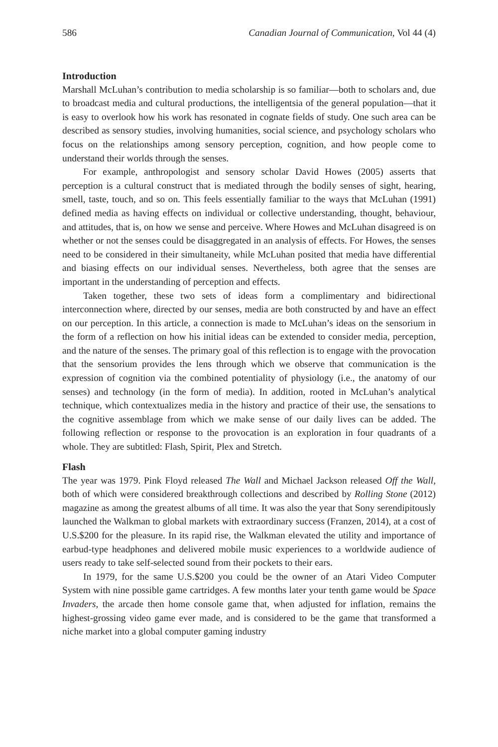586 Canadian Journal of Communication, Vol 44 (4)
Introduction
Marshall McLuhan’s contribution to media scholarship is so familiar—both to scholars and, due to broadcast media and cultural productions, the intelligentsia of the general population—that it is easy to overlook how his work has resonated in cognate fields of study. One such area can be described as sensory studies, involving humanities, social science, and psychology scholars who focus on the relationships among sensory perception, cognition, and how people come to understand their worlds through the senses.
For example, anthropologist and sensory scholar David Howes (2005) asserts that perception is a cultural construct that is mediated through the bodily senses of sight, hearing, smell, taste, touch, and so on. This feels essentially familiar to the ways that McLuhan (1991) defined media as having effects on individual or collective understanding, thought, behaviour, and attitudes, that is, on how we sense and perceive. Where Howes and McLuhan disagreed is on whether or not the senses could be disaggregated in an analysis of effects. For Howes, the senses need to be considered in their simultaneity, while McLuhan posited that media have differential and biasing effects on our individual senses. Nevertheless, both agree that the senses are important in the understanding of perception and effects.
Taken together, these two sets of ideas form a complimentary and bidirectional interconnection where, directed by our senses, media are both constructed by and have an effect on our perception. In this article, a connection is made to McLuhan’s ideas on the sensorium in the form of a reflection on how his initial ideas can be extended to consider media, perception, and the nature of the senses. The primary goal of this reflection is to engage with the provocation that the sensorium provides the lens through which we observe that communication is the expression of cognition via the combined potentiality of physiology (i.e., the anatomy of our senses) and technology (in the form of media). In addition, rooted in McLuhan’s analytical technique, which contextualizes media in the history and practice of their use, the sensations to the cognitive assemblage from which we make sense of our daily lives can be added. The following reflection or response to the provocation is an exploration in four quadrants of a whole. They are subtitled: Flash, Spirit, Plex and Stretch.
Flash
The year was 1979. Pink Floyd released The Wall and Michael Jackson released Off the Wall, both of which were considered breakthrough collections and described by Rolling Stone (2012) magazine as among the greatest albums of all time. It was also the year that Sony serendipitously launched the Walkman to global markets with extraordinary success (Franzen, 2014), at a cost of U.S.$200 for the pleasure. In its rapid rise, the Walkman elevated the utility and importance of earbud-type headphones and delivered mobile music experiences to a worldwide audience of users ready to take self-selected sound from their pockets to their ears.
In 1979, for the same U.S.$200 you could be the owner of an Atari Video Computer System with nine possible game cartridges. A few months later your tenth game would be Space Invaders, the arcade then home console game that, when adjusted for inflation, remains the highest-grossing video game ever made, and is considered to be the game that transformed a niche market into a global computer gaming industry